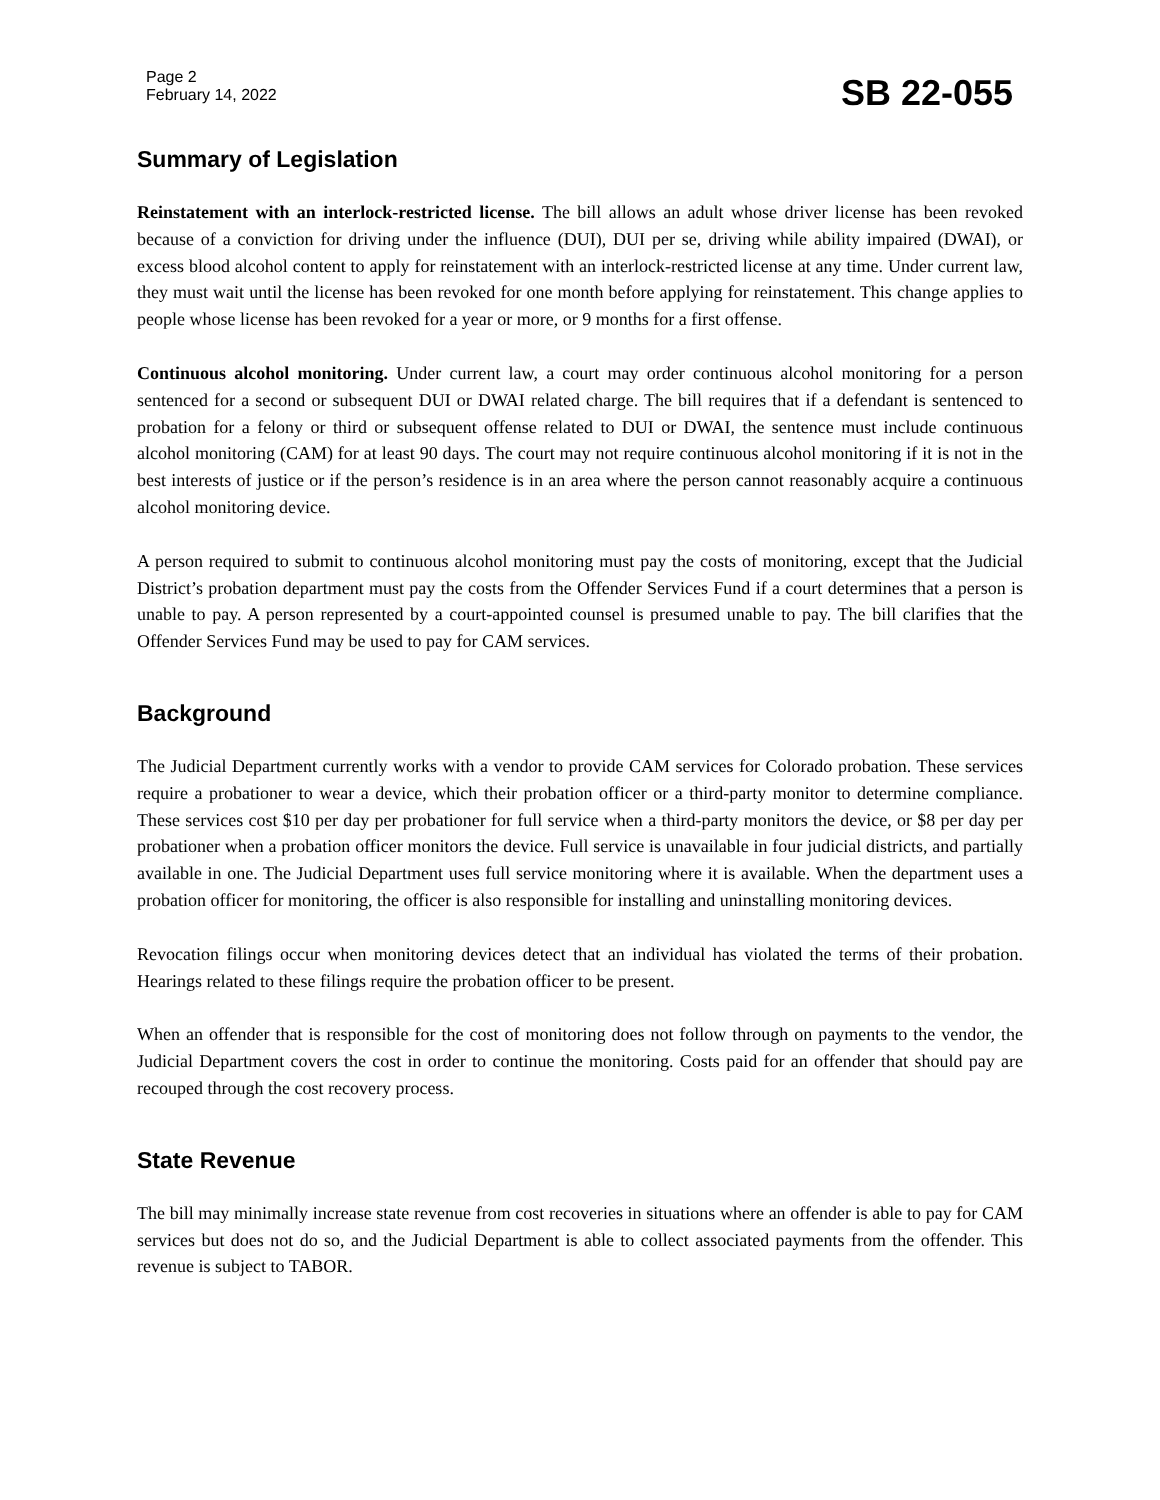Page 2
February 14, 2022
SB 22-055
Summary of Legislation
Reinstatement with an interlock-restricted license. The bill allows an adult whose driver license has been revoked because of a conviction for driving under the influence (DUI), DUI per se, driving while ability impaired (DWAI), or excess blood alcohol content to apply for reinstatement with an interlock-restricted license at any time. Under current law, they must wait until the license has been revoked for one month before applying for reinstatement. This change applies to people whose license has been revoked for a year or more, or 9 months for a first offense.
Continuous alcohol monitoring. Under current law, a court may order continuous alcohol monitoring for a person sentenced for a second or subsequent DUI or DWAI related charge. The bill requires that if a defendant is sentenced to probation for a felony or third or subsequent offense related to DUI or DWAI, the sentence must include continuous alcohol monitoring (CAM) for at least 90 days. The court may not require continuous alcohol monitoring if it is not in the best interests of justice or if the person’s residence is in an area where the person cannot reasonably acquire a continuous alcohol monitoring device.
A person required to submit to continuous alcohol monitoring must pay the costs of monitoring, except that the Judicial District’s probation department must pay the costs from the Offender Services Fund if a court determines that a person is unable to pay. A person represented by a court-appointed counsel is presumed unable to pay. The bill clarifies that the Offender Services Fund may be used to pay for CAM services.
Background
The Judicial Department currently works with a vendor to provide CAM services for Colorado probation. These services require a probationer to wear a device, which their probation officer or a third-party monitor to determine compliance. These services cost $10 per day per probationer for full service when a third-party monitors the device, or $8 per day per probationer when a probation officer monitors the device. Full service is unavailable in four judicial districts, and partially available in one. The Judicial Department uses full service monitoring where it is available. When the department uses a probation officer for monitoring, the officer is also responsible for installing and uninstalling monitoring devices.
Revocation filings occur when monitoring devices detect that an individual has violated the terms of their probation. Hearings related to these filings require the probation officer to be present.
When an offender that is responsible for the cost of monitoring does not follow through on payments to the vendor, the Judicial Department covers the cost in order to continue the monitoring. Costs paid for an offender that should pay are recouped through the cost recovery process.
State Revenue
The bill may minimally increase state revenue from cost recoveries in situations where an offender is able to pay for CAM services but does not do so, and the Judicial Department is able to collect associated payments from the offender. This revenue is subject to TABOR.